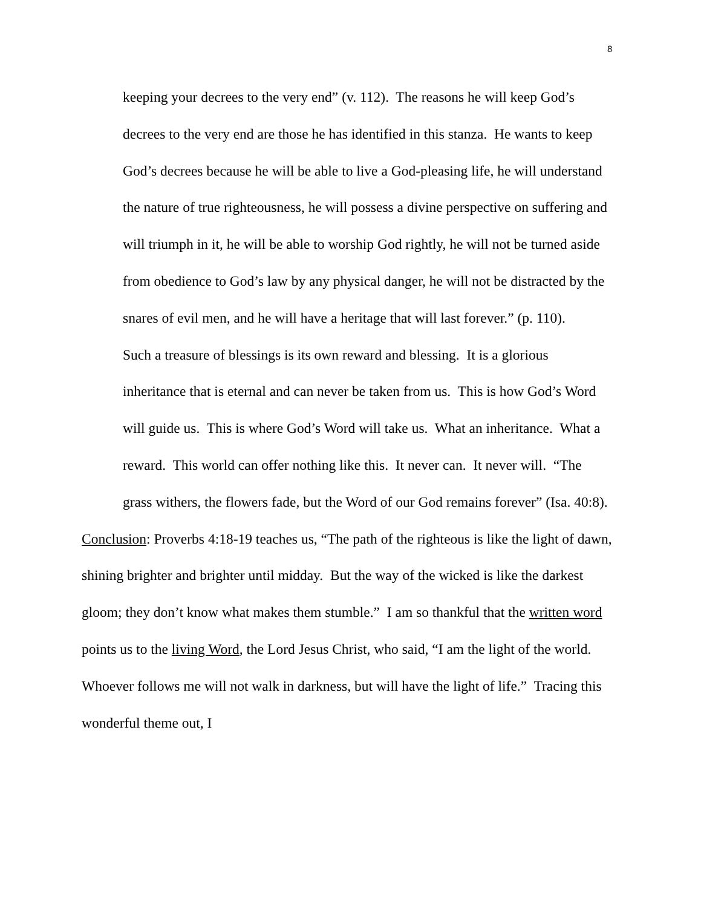8
keeping your decrees to the very end” (v. 112). The reasons he will keep God’s decrees to the very end are those he has identified in this stanza. He wants to keep God’s decrees because he will be able to live a God-pleasing life, he will understand the nature of true righteousness, he will possess a divine perspective on suffering and will triumph in it, he will be able to worship God rightly, he will not be turned aside from obedience to God’s law by any physical danger, he will not be distracted by the snares of evil men, and he will have a heritage that will last forever.” (p. 110).
Such a treasure of blessings is its own reward and blessing. It is a glorious inheritance that is eternal and can never be taken from us. This is how God’s Word will guide us. This is where God’s Word will take us. What an inheritance. What a reward. This world can offer nothing like this. It never can. It never will. “The grass withers, the flowers fade, but the Word of our God remains forever” (Isa. 40:8).
Conclusion: Proverbs 4:18-19 teaches us, “The path of the righteous is like the light of dawn, shining brighter and brighter until midday. But the way of the wicked is like the darkest gloom; they don’t know what makes them stumble.” I am so thankful that the written word points us to the living Word, the Lord Jesus Christ, who said, “I am the light of the world. Whoever follows me will not walk in darkness, but will have the light of life.” Tracing this wonderful theme out, I